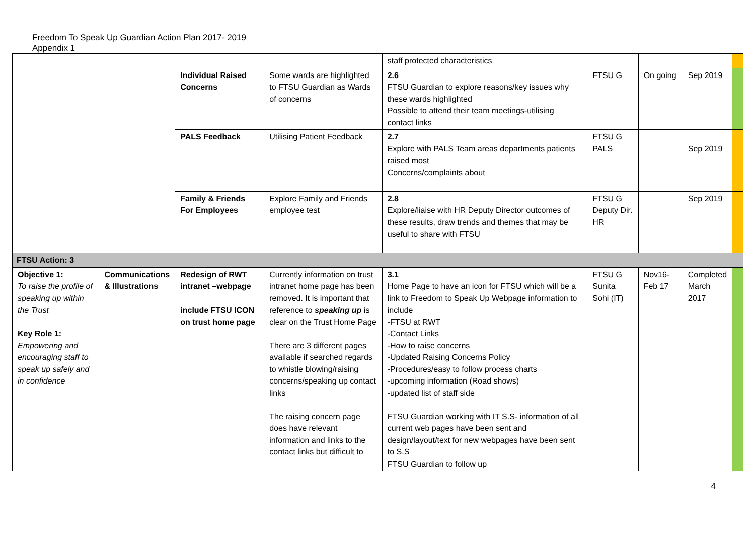Freedom To Speak Up Guardian Action Plan 2017- 2019
Appendix 1
| | | | | staff protected characteristics | | | | |
| | | Individual Raised Concerns | Some wards are highlighted to FTSU Guardian as Wards of concerns | 2.6 FTSU Guardian to explore reasons/key issues why these wards highlighted Possible to attend their team meetings-utilising contact links | FTSU G | On going | Sep 2019 | |
| | | PALS Feedback | Utilising Patient Feedback | 2.7 Explore with PALS Team areas departments patients raised most Concerns/complaints about | FTSU G PALS | | Sep 2019 | |
| | | Family & Friends For Employees | Explore Family and Friends employee test | 2.8 Explore/liaise with HR Deputy Director outcomes of these results, draw trends and themes that may be useful to share with FTSU | FTSU G Deputy Dir. HR | | Sep 2019 | |
| FTSU Action: 3 | | | | | | | | |
| Objective 1: To raise the profile of speaking up within the Trust Key Role 1: Empowering and encouraging staff to speak up safely and in confidence | Communications & Illustrations | Redesign of RWT intranet –webpage include FTSU ICON on trust home page | Currently information on trust intranet home page has been removed. It is important that reference to speaking up is clear on the Trust Home Page There are 3 different pages available if searched regards to whistle blowing/raising concerns/speaking up contact links The raising concern page does have relevant information and links to the contact links but difficult to | 3.1 Home Page to have an icon for FTSU which will be a link to Freedom to Speak Up Webpage information to include -FTSU at RWT -Contact Links -How to raise concerns -Updated Raising Concerns Policy -Procedures/easy to follow process charts -upcoming information (Road shows) -updated list of staff side FTSU Guardian working with IT S.S- information of all current web pages have been sent and design/layout/text for new webpages have been sent to S.S FTSU Guardian to follow up | FTSU G Sunita Sohi (IT) | Nov16- Feb 17 | Completed March 2017 | |
4